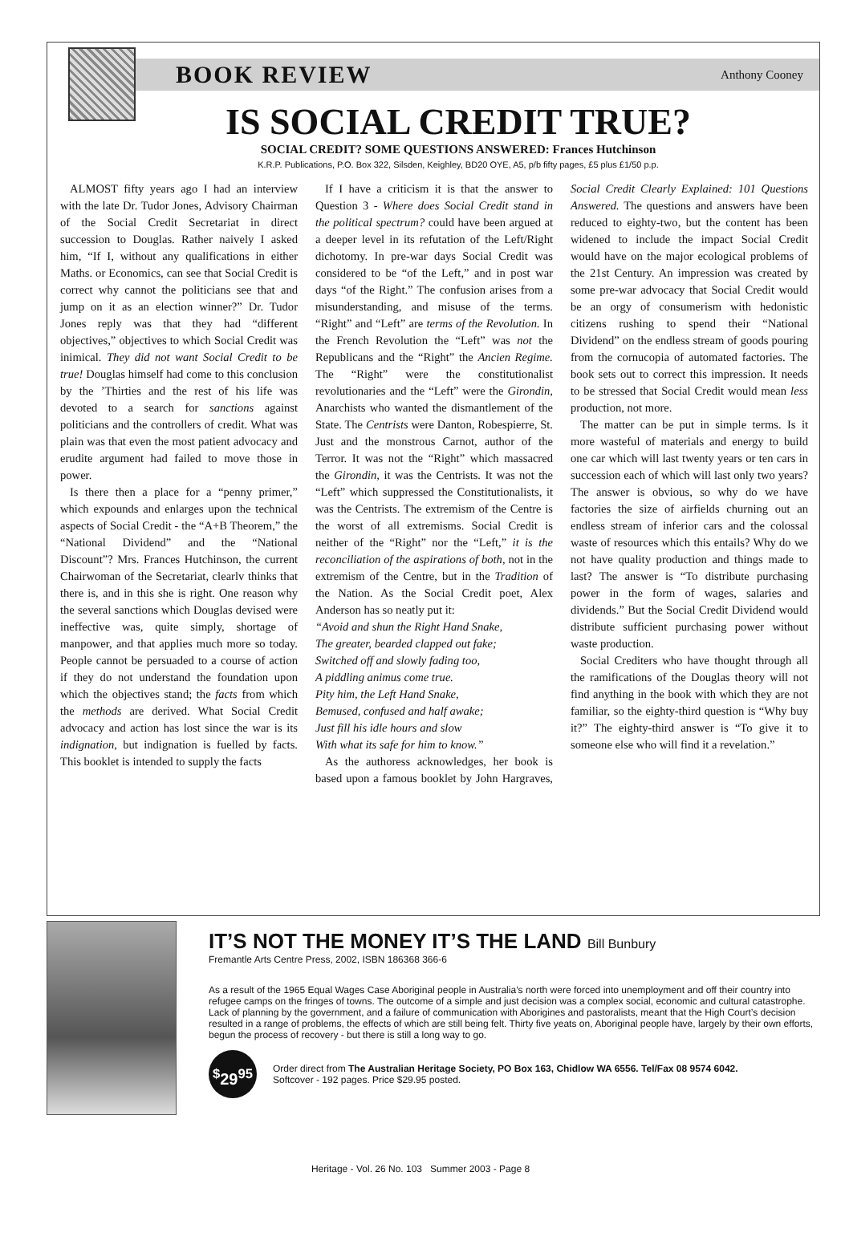BOOK REVIEW Anthony Cooney
IS SOCIAL CREDIT TRUE?
SOCIAL CREDIT? SOME QUESTIONS ANSWERED: Frances Hutchinson
K.R.P. Publications, P.O. Box 322, Silsden, Keighley, BD20 OYE, A5, p/b fifty pages, £5 plus £1/50 p.p.
ALMOST fifty years ago I had an interview with the late Dr. Tudor Jones, Advisory Chairman of the Social Credit Secretariat in direct succession to Douglas. Rather naively I asked him, “If I, without any qualifications in either Maths. or Economics, can see that Social Credit is correct why cannot the politicians see that and jump on it as an election winner?” Dr. Tudor Jones reply was that they had “different objectives,” objectives to which Social Credit was inimical. They did not want Social Credit to be true! Douglas himself had come to this conclusion by the ’Thirties and the rest of his life was devoted to a search for sanctions against politicians and the controllers of credit. What was plain was that even the most patient advocacy and erudite argument had failed to move those in power.
Is there then a place for a “penny primer,” which expounds and enlarges upon the technical aspects of Social Credit - the “A+B Theorem,” the “National Dividend” and the “National Discount”? Mrs. Frances Hutchinson, the current Chairwoman of the Secretariat, clearlv thinks that there is, and in this she is right. One reason why the several sanctions which Douglas devised were ineffective was, quite simply, shortage of manpower, and that applies much more so today. People cannot be persuaded to a course of action if they do not understand the foundation upon which the objectives stand; the facts from which the methods are derived. What Social Credit advocacy and action has lost since the war is its indignation, but indignation is fuelled by facts. This booklet is intended to supply the facts
If I have a criticism it is that the answer to Question 3 - Where does Social Credit stand in the political spectrum? could have been argued at a deeper level in its refutation of the Left/Right dichotomy. In pre-war days Social Credit was considered to be “of the Left,” and in post war days “of the Right.” The confusion arises from a misunderstanding, and misuse of the terms. “Right” and “Left” are terms of the Revolution. In the French Revolution the “Left” was not the Republicans and the “Right” the Ancien Regime. The “Right” were the constitutionalist revolutionaries and the “Left” were the Girondin, Anarchists who wanted the dismantlement of the State. The Centrists were Danton, Robespierre, St. Just and the monstrous Carnot, author of the Terror. It was not the “Right” which massacred the Girondin, it was the Centrists. It was not the “Left” which suppressed the Constitutionalists, it was the Centrists. The extremism of the Centre is the worst of all extremisms. Social Credit is neither of the “Right” nor the “Left,” it is the reconciliation of the aspirations of both, not in the extremism of the Centre, but in the Tradition of the Nation. As the Social Credit poet, Alex Anderson has so neatly put it:
“Avoid and shun the Right Hand Snake,
The greater, bearded clapped out fake;
Switched off and slowly fading too,
A piddling animus come true.
Pity him, the Left Hand Snake,
Bemused, confused and half awake;
Just fill his idle hours and slow
With what its safe for him to know.”
As the authoress acknowledges, her book is based upon a famous booklet by John Hargraves, Social Credit Clearly Explained: 101 Questions Answered. The questions and answers have been reduced to eighty-two, but the content has been widened to include the impact Social Credit would have on the major ecological problems of the 21st Century. An impression was created by some pre-war advocacy that Social Credit would be an orgy of consumerism with hedonistic citizens rushing to spend their “National Dividend” on the endless stream of goods pouring from the cornucopia of automated factories. The book sets out to correct this impression. It needs to be stressed that Social Credit would mean less production, not more.
The matter can be put in simple terms. Is it more wasteful of materials and energy to build one car which will last twenty years or ten cars in succession each of which will last only two years? The answer is obvious, so why do we have factories the size of airfields churning out an endless stream of inferior cars and the colossal waste of resources which this entails? Why do we not have quality production and things made to last? The answer is “To distribute purchasing power in the form of wages, salaries and dividends.” But the Social Credit Dividend would distribute sufficient purchasing power without waste production.
Social Crediters who have thought through all the ramifications of the Douglas theory will not find anything in the book with which they are not familiar, so the eighty-third question is “Why buy it?” The eighty-third answer is “To give it to someone else who will find it a revelation.”
IT’S NOT THE MONEY IT’S THE LAND Bill Bunbury
Fremantle Arts Centre Press, 2002, ISBN 186368 366-6
As a result of the 1965 Equal Wages Case Aboriginal people in Australia’s north were forced into unemployment and off their country into refugee camps on the fringes of towns. The outcome of a simple and just decision was a complex social, economic and cultural catastrophe.
Lack of planning by the government, and a failure of communication with Aborigines and pastoralists, meant that the High Court’s decision resulted in a range of problems, the effects of which are still being felt. Thirty five yeats on, Aboriginal people have, largely by their own efforts, begun the process of recovery - but there is still a long way to go.
<sup>$</sup>29<sup>95</sup> Order direct from The Australian Heritage Society, PO Box 163, Chidlow WA 6556. Tel/Fax 08 9574 6042.
Softcover - 192 pages. Price $29.95 posted.
Heritage - Vol. 26 No. 103 Summer 2003 - Page 8